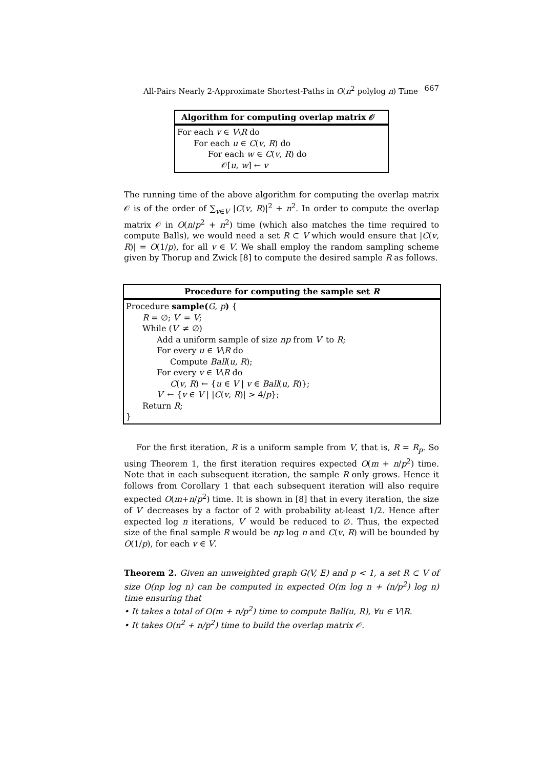All-Pairs Nearly 2-Approximate Shortest-Paths in O(n<sup>2</sup> polylog n) Time 667
Algorithm for computing overlap matrix 𝒪
For each v ∈ V\R do
For each u ∈ C(v, R) do
For each w ∈ C(v, R) do
𝒪[u, w] ← v
The running time of the above algorithm for computing the overlap matrix 𝒪 is of the order of ∑<sub>v∈V</sub> |C(v, R)|<sup>2</sup> + n<sup>2</sup>. In order to compute the overlap matrix 𝒪 in O(n/p<sup>2</sup> + n<sup>2</sup>) time (which also matches the time required to compute Balls), we would need a set R ⊂ V which would ensure that |C(v, R)| = O(1/p), for all v ∈ V. We shall employ the random sampling scheme given by Thorup and Zwick [8] to compute the desired sample R as follows.
Procedure for computing the sample set R
Procedure sample(G, p) {
R = ∅; V′ = V;
While (V′ ≠ ∅)
Add a uniform sample of size np from V′ to R;
For every u ∈ V\R do
Compute Ball(u, R);
For every v ∈ V\R do
C(v, R) ← {u ∈ V | v ∈ Ball(u, R)};
V′ ← {v ∈ V | |C(v, R)| > 4/p};
Return R;
}
For the first iteration, R is a uniform sample from V, that is, R = R<sub>p</sub>. So using Theorem 1, the first iteration requires expected O(m + n/p<sup>2</sup>) time. Note that in each subsequent iteration, the sample R only grows. Hence it follows from Corollary 1 that each subsequent iteration will also require expected O(m+n/p<sup>2</sup>) time. It is shown in [8] that in every iteration, the size of V′ decreases by a factor of 2 with probability at-least 1/2. Hence after expected log n iterations, V′ would be reduced to ∅. Thus, the expected size of the final sample R would be np log n and C(v, R) will be bounded by O(1/p), for each v ∈ V.
Theorem 2. Given an unweighted graph G(V, E) and p < 1, a set R ⊂ V of size O(np log n) can be computed in expected O(m log n + (n/p<sup>2</sup>) log n) time ensuring that
• It takes a total of O(m + n/p<sup>2</sup>) time to compute Ball(u, R), ∀u ∈ V\R.
• It takes O(n<sup>2</sup> + n/p<sup>2</sup>) time to build the overlap matrix 𝒪.